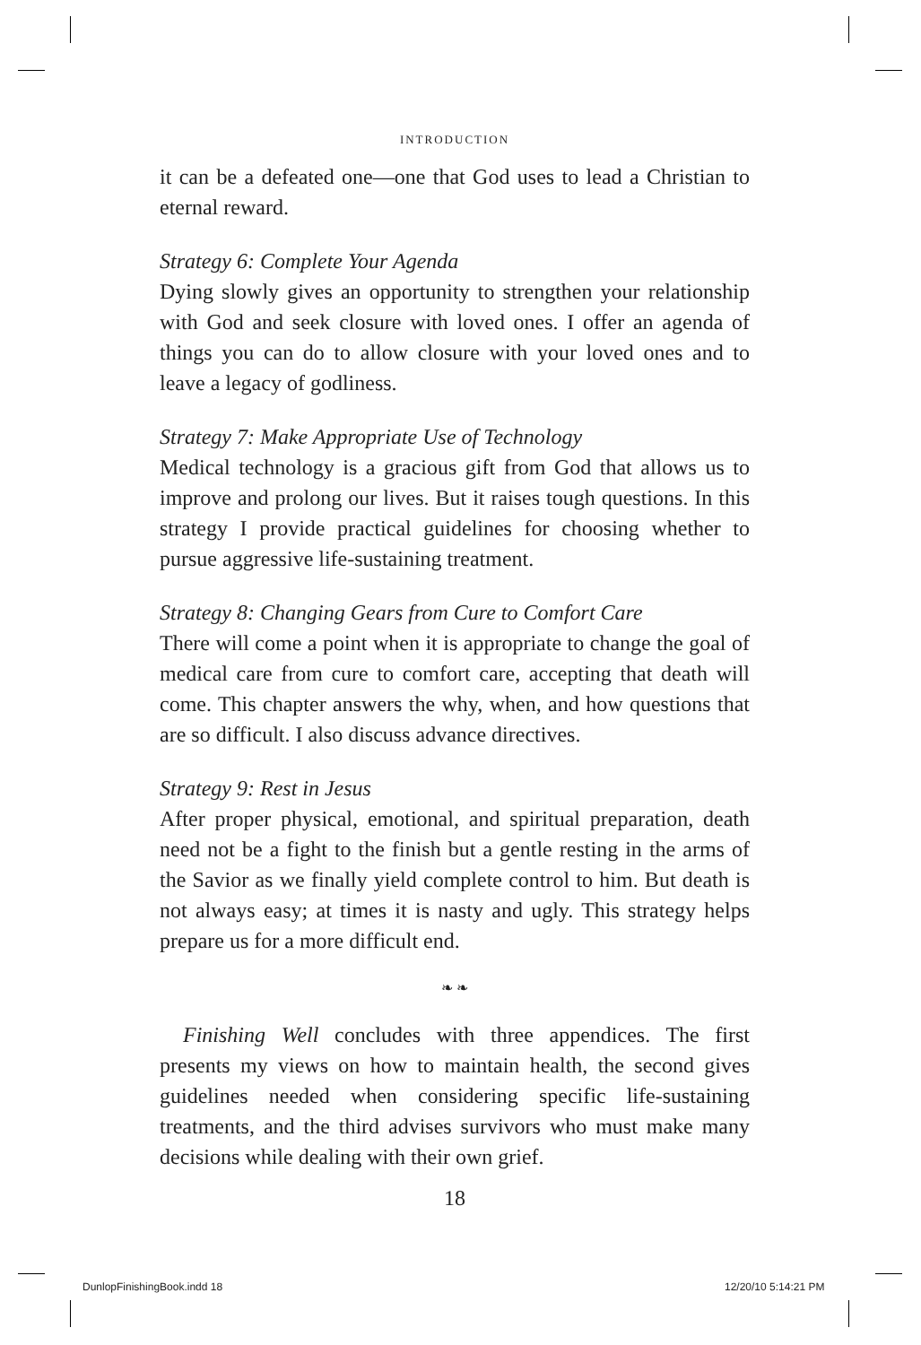INTRODUCTION
it can be a defeated one—one that God uses to lead a Christian to eternal reward.
Strategy 6: Complete Your Agenda
Dying slowly gives an opportunity to strengthen your relationship with God and seek closure with loved ones. I offer an agenda of things you can do to allow closure with your loved ones and to leave a legacy of godliness.
Strategy 7: Make Appropriate Use of Technology
Medical technology is a gracious gift from God that allows us to improve and prolong our lives. But it raises tough questions. In this strategy I provide practical guidelines for choosing whether to pursue aggressive life-sustaining treatment.
Strategy 8: Changing Gears from Cure to Comfort Care
There will come a point when it is appropriate to change the goal of medical care from cure to comfort care, accepting that death will come. This chapter answers the why, when, and how questions that are so difficult. I also discuss advance directives.
Strategy 9: Rest in Jesus
After proper physical, emotional, and spiritual preparation, death need not be a fight to the finish but a gentle resting in the arms of the Savior as we finally yield complete control to him. But death is not always easy; at times it is nasty and ugly. This strategy helps prepare us for a more difficult end.
❧ ❧
Finishing Well concludes with three appendices. The first presents my views on how to maintain health, the second gives guidelines needed when considering specific life-sustaining treatments, and the third advises survivors who must make many decisions while dealing with their own grief.
18
DunlopFinishingBook.indd 18 12/20/10 5:14:21 PM